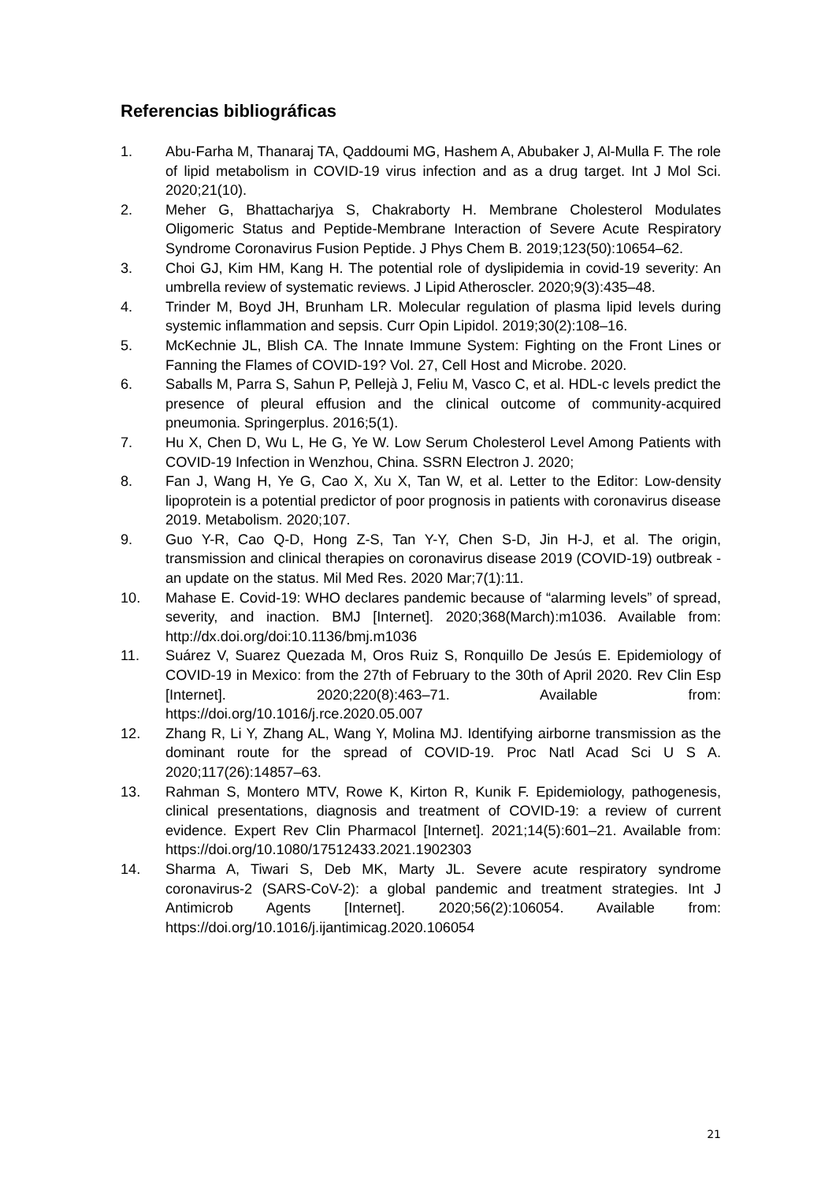Referencias bibliográficas
1. Abu-Farha M, Thanaraj TA, Qaddoumi MG, Hashem A, Abubaker J, Al-Mulla F. The role of lipid metabolism in COVID-19 virus infection and as a drug target. Int J Mol Sci. 2020;21(10).
2. Meher G, Bhattacharjya S, Chakraborty H. Membrane Cholesterol Modulates Oligomeric Status and Peptide-Membrane Interaction of Severe Acute Respiratory Syndrome Coronavirus Fusion Peptide. J Phys Chem B. 2019;123(50):10654–62.
3. Choi GJ, Kim HM, Kang H. The potential role of dyslipidemia in covid-19 severity: An umbrella review of systematic reviews. J Lipid Atheroscler. 2020;9(3):435–48.
4. Trinder M, Boyd JH, Brunham LR. Molecular regulation of plasma lipid levels during systemic inflammation and sepsis. Curr Opin Lipidol. 2019;30(2):108–16.
5. McKechnie JL, Blish CA. The Innate Immune System: Fighting on the Front Lines or Fanning the Flames of COVID-19? Vol. 27, Cell Host and Microbe. 2020.
6. Saballs M, Parra S, Sahun P, Pellejà J, Feliu M, Vasco C, et al. HDL-c levels predict the presence of pleural effusion and the clinical outcome of community-acquired pneumonia. Springerplus. 2016;5(1).
7. Hu X, Chen D, Wu L, He G, Ye W. Low Serum Cholesterol Level Among Patients with COVID-19 Infection in Wenzhou, China. SSRN Electron J. 2020;
8. Fan J, Wang H, Ye G, Cao X, Xu X, Tan W, et al. Letter to the Editor: Low-density lipoprotein is a potential predictor of poor prognosis in patients with coronavirus disease 2019. Metabolism. 2020;107.
9. Guo Y-R, Cao Q-D, Hong Z-S, Tan Y-Y, Chen S-D, Jin H-J, et al. The origin, transmission and clinical therapies on coronavirus disease 2019 (COVID-19) outbreak - an update on the status. Mil Med Res. 2020 Mar;7(1):11.
10. Mahase E. Covid-19: WHO declares pandemic because of “alarming levels” of spread, severity, and inaction. BMJ [Internet]. 2020;368(March):m1036. Available from: http://dx.doi.org/doi:10.1136/bmj.m1036
11. Suárez V, Suarez Quezada M, Oros Ruiz S, Ronquillo De Jesús E. Epidemiology of COVID-19 in Mexico: from the 27th of February to the 30th of April 2020. Rev Clin Esp [Internet]. 2020;220(8):463–71. Available from: https://doi.org/10.1016/j.rce.2020.05.007
12. Zhang R, Li Y, Zhang AL, Wang Y, Molina MJ. Identifying airborne transmission as the dominant route for the spread of COVID-19. Proc Natl Acad Sci U S A. 2020;117(26):14857–63.
13. Rahman S, Montero MTV, Rowe K, Kirton R, Kunik F. Epidemiology, pathogenesis, clinical presentations, diagnosis and treatment of COVID-19: a review of current evidence. Expert Rev Clin Pharmacol [Internet]. 2021;14(5):601–21. Available from: https://doi.org/10.1080/17512433.2021.1902303
14. Sharma A, Tiwari S, Deb MK, Marty JL. Severe acute respiratory syndrome coronavirus-2 (SARS-CoV-2): a global pandemic and treatment strategies. Int J Antimicrob Agents [Internet]. 2020;56(2):106054. Available from: https://doi.org/10.1016/j.ijantimicag.2020.106054
21